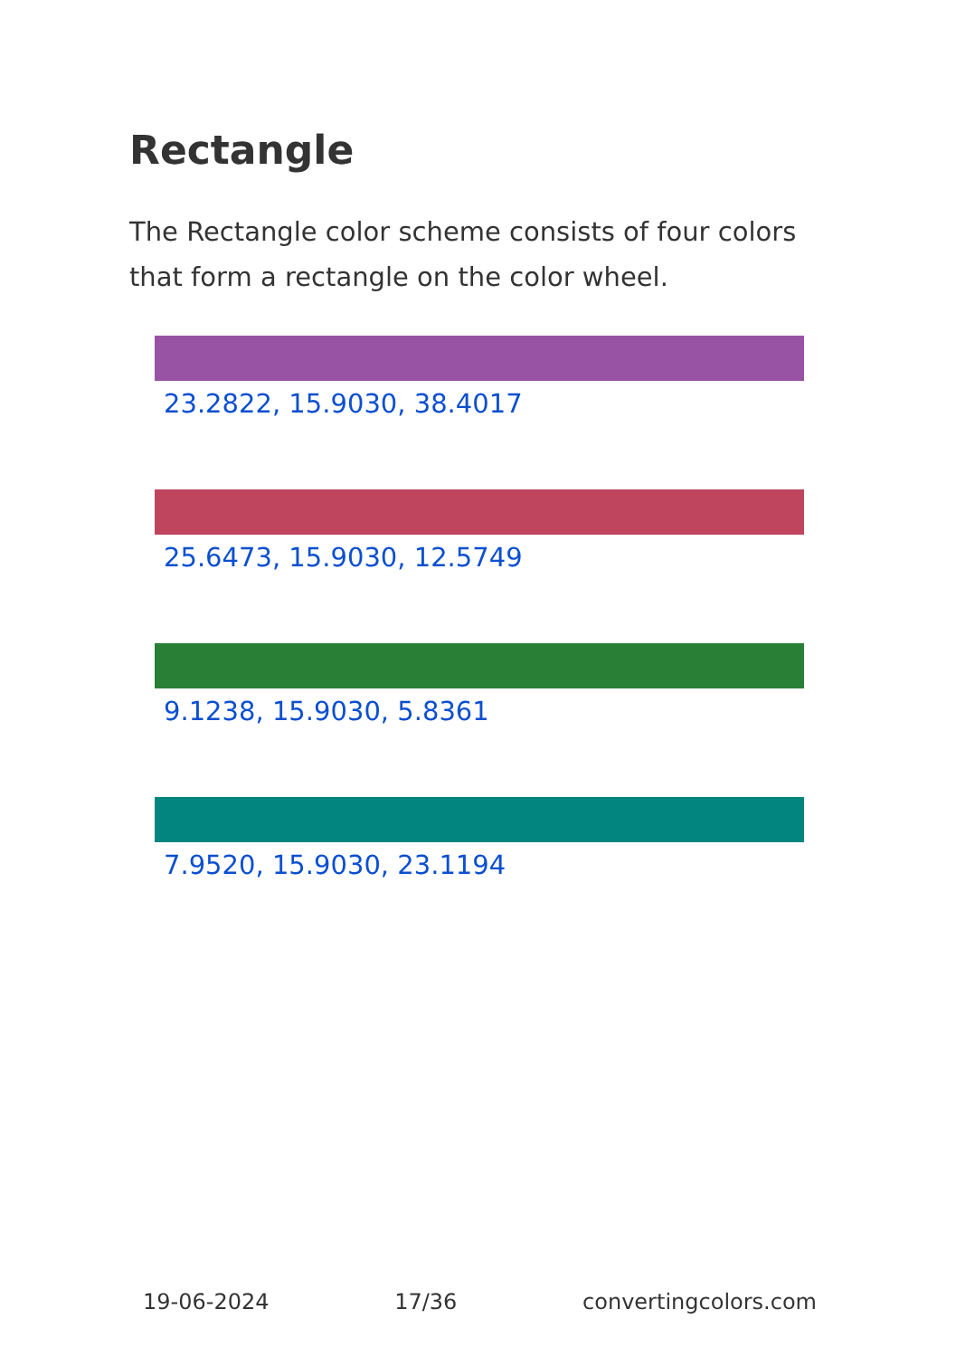Rectangle
The Rectangle color scheme consists of four colors that form a rectangle on the color wheel.
23.2822, 15.9030, 38.4017
25.6473, 15.9030, 12.5749
9.1238, 15.9030, 5.8361
7.9520, 15.9030, 23.1194
19-06-2024 17/36 convertingcolors.com